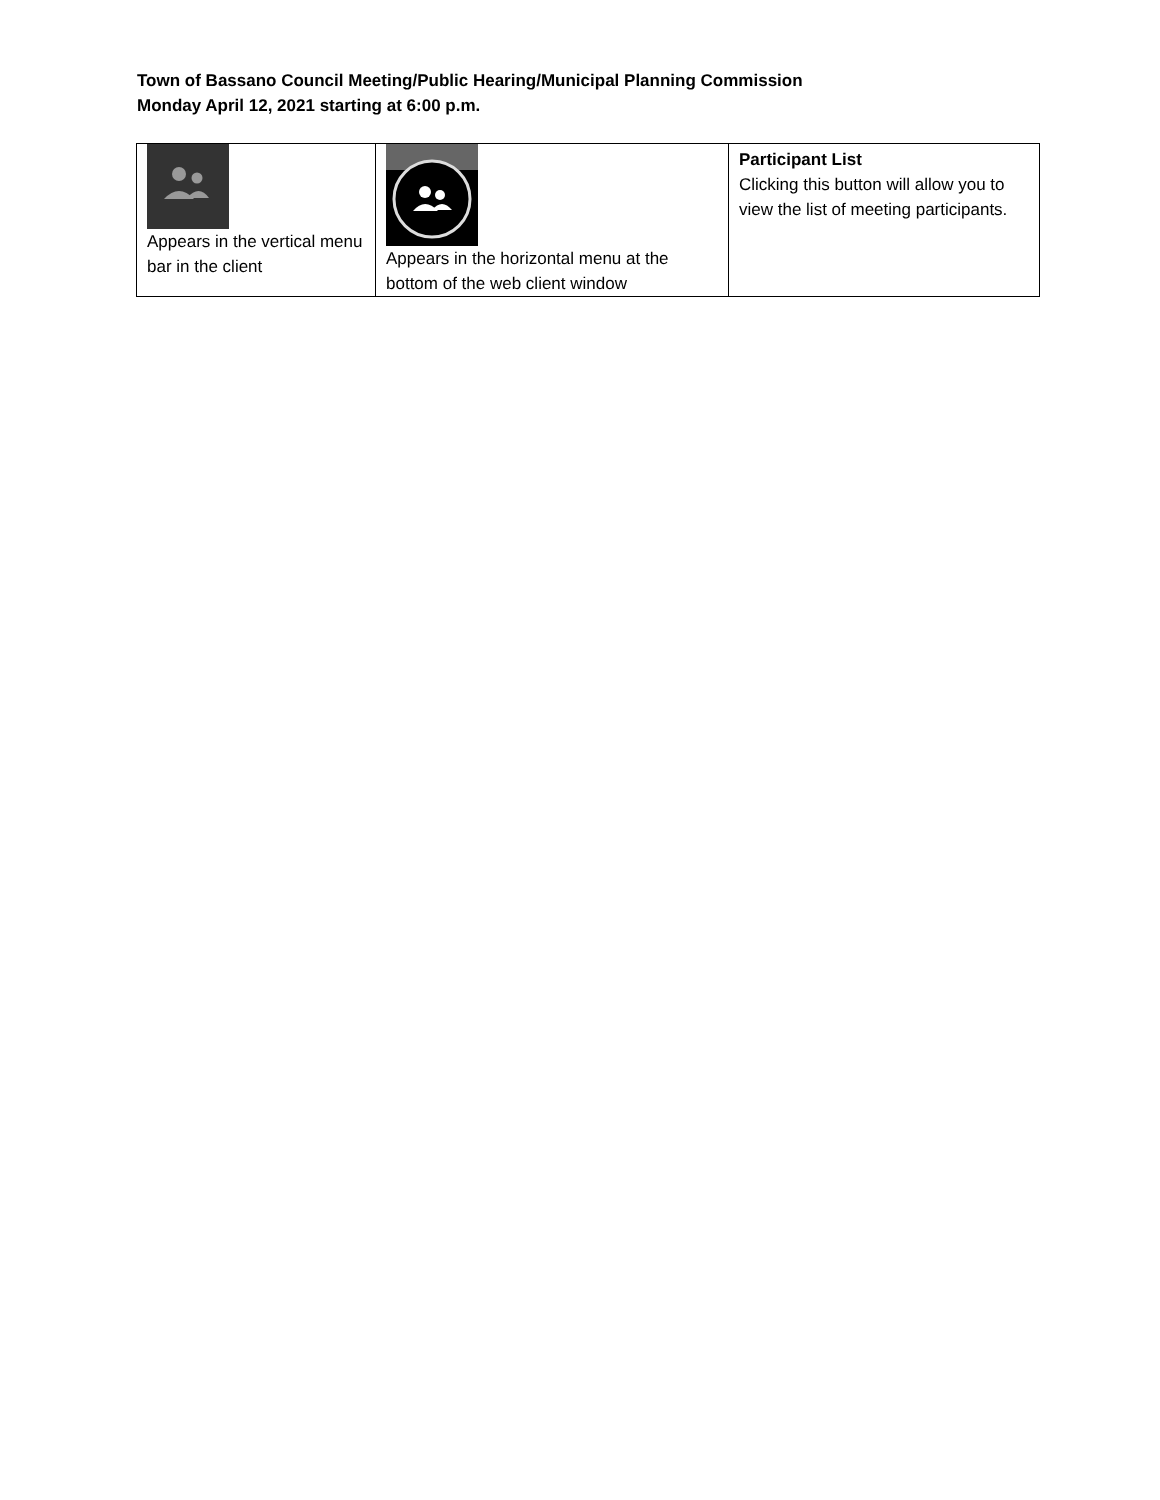Town of Bassano Council Meeting/Public Hearing/Municipal Planning Commission
Monday April 12, 2021 starting at 6:00 p.m.
| Appears in the vertical menu bar in the client | Appears in the horizontal menu at the bottom of the web client window | Participant List Clicking this button will allow you to view the list of meeting participants. |